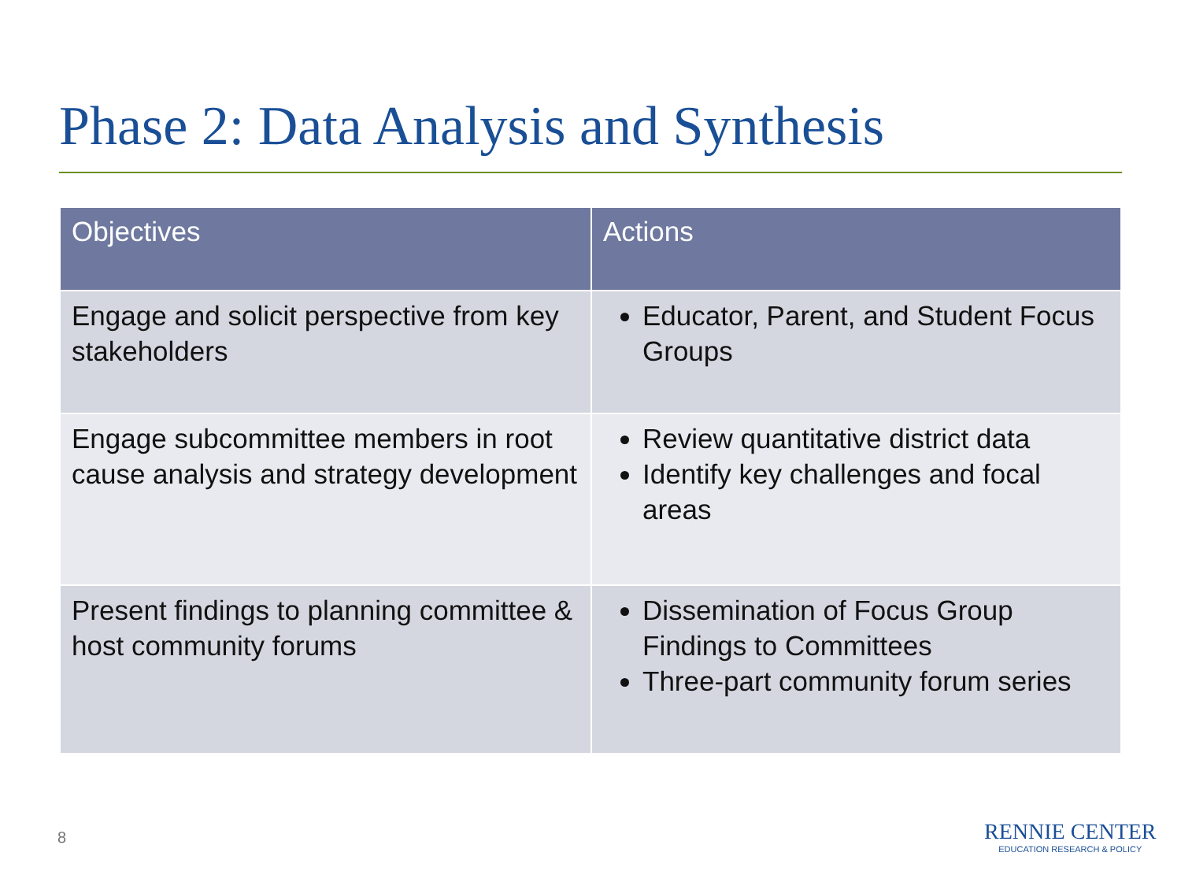Phase 2: Data Analysis and Synthesis
| Objectives | Actions |
| --- | --- |
| Engage and solicit perspective from key stakeholders | Educator, Parent, and Student Focus Groups |
| Engage subcommittee members in root cause analysis and strategy development | Review quantitative district data Identify key challenges and focal areas |
| Present findings to planning committee & host community forums | Dissemination of Focus Group Findings to Committees Three-part community forum series |
8
RENNIE CENTER
EDUCATION RESEARCH & POLICY